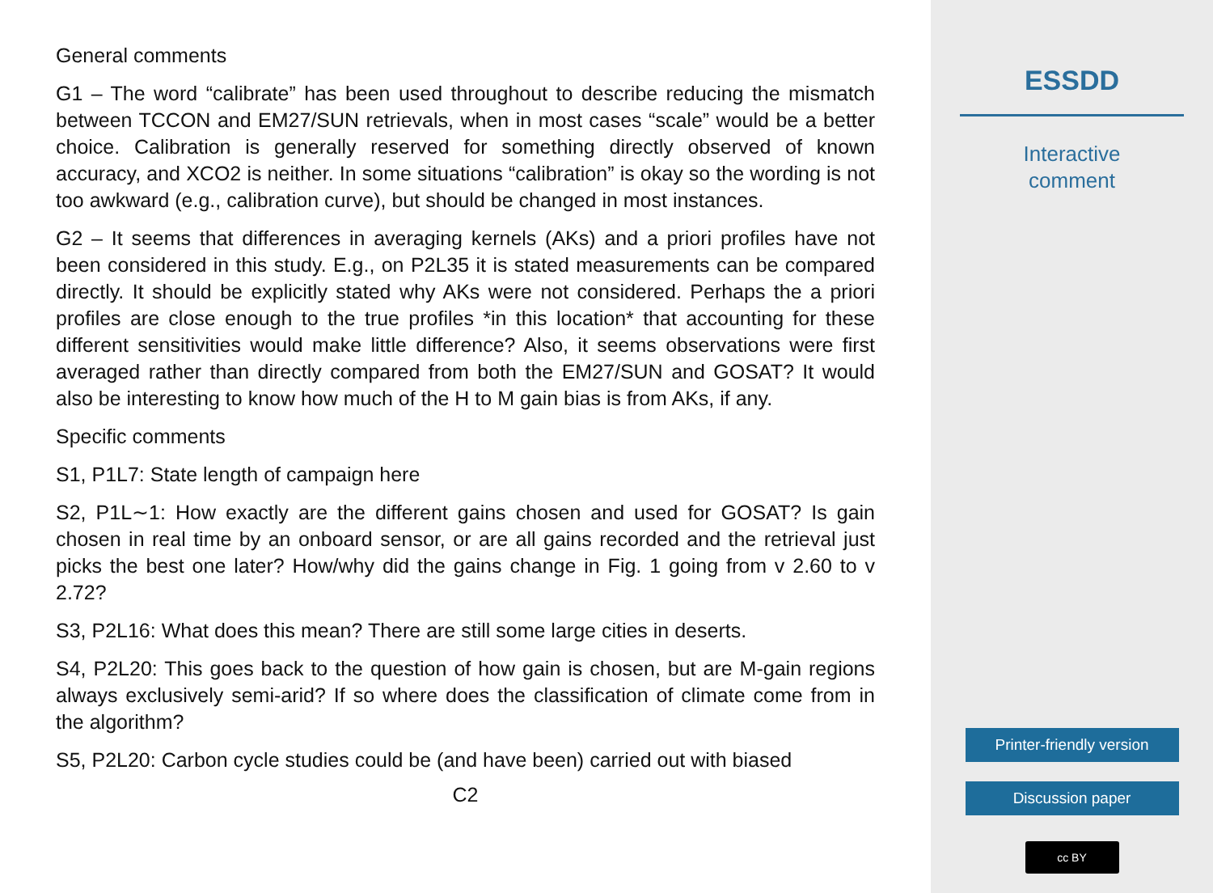General comments
G1 – The word “calibrate” has been used throughout to describe reducing the mismatch between TCCON and EM27/SUN retrievals, when in most cases “scale” would be a better choice. Calibration is generally reserved for something directly observed of known accuracy, and XCO2 is neither. In some situations “calibration” is okay so the wording is not too awkward (e.g., calibration curve), but should be changed in most instances.
G2 – It seems that differences in averaging kernels (AKs) and a priori profiles have not been considered in this study. E.g., on P2L35 it is stated measurements can be compared directly. It should be explicitly stated why AKs were not considered. Perhaps the a priori profiles are close enough to the true profiles *in this location* that accounting for these different sensitivities would make little difference? Also, it seems observations were first averaged rather than directly compared from both the EM27/SUN and GOSAT? It would also be interesting to know how much of the H to M gain bias is from AKs, if any.
Specific comments
S1, P1L7: State length of campaign here
S2, P1L∼1: How exactly are the different gains chosen and used for GOSAT? Is gain chosen in real time by an onboard sensor, or are all gains recorded and the retrieval just picks the best one later? How/why did the gains change in Fig. 1 going from v 2.60 to v 2.72?
S3, P2L16: What does this mean? There are still some large cities in deserts.
S4, P2L20: This goes back to the question of how gain is chosen, but are M-gain regions always exclusively semi-arid? If so where does the classification of climate come from in the algorithm?
S5, P2L20: Carbon cycle studies could be (and have been) carried out with biased
C2
ESSDD
Interactive
comment
Printer-friendly version
Discussion paper
cc BY